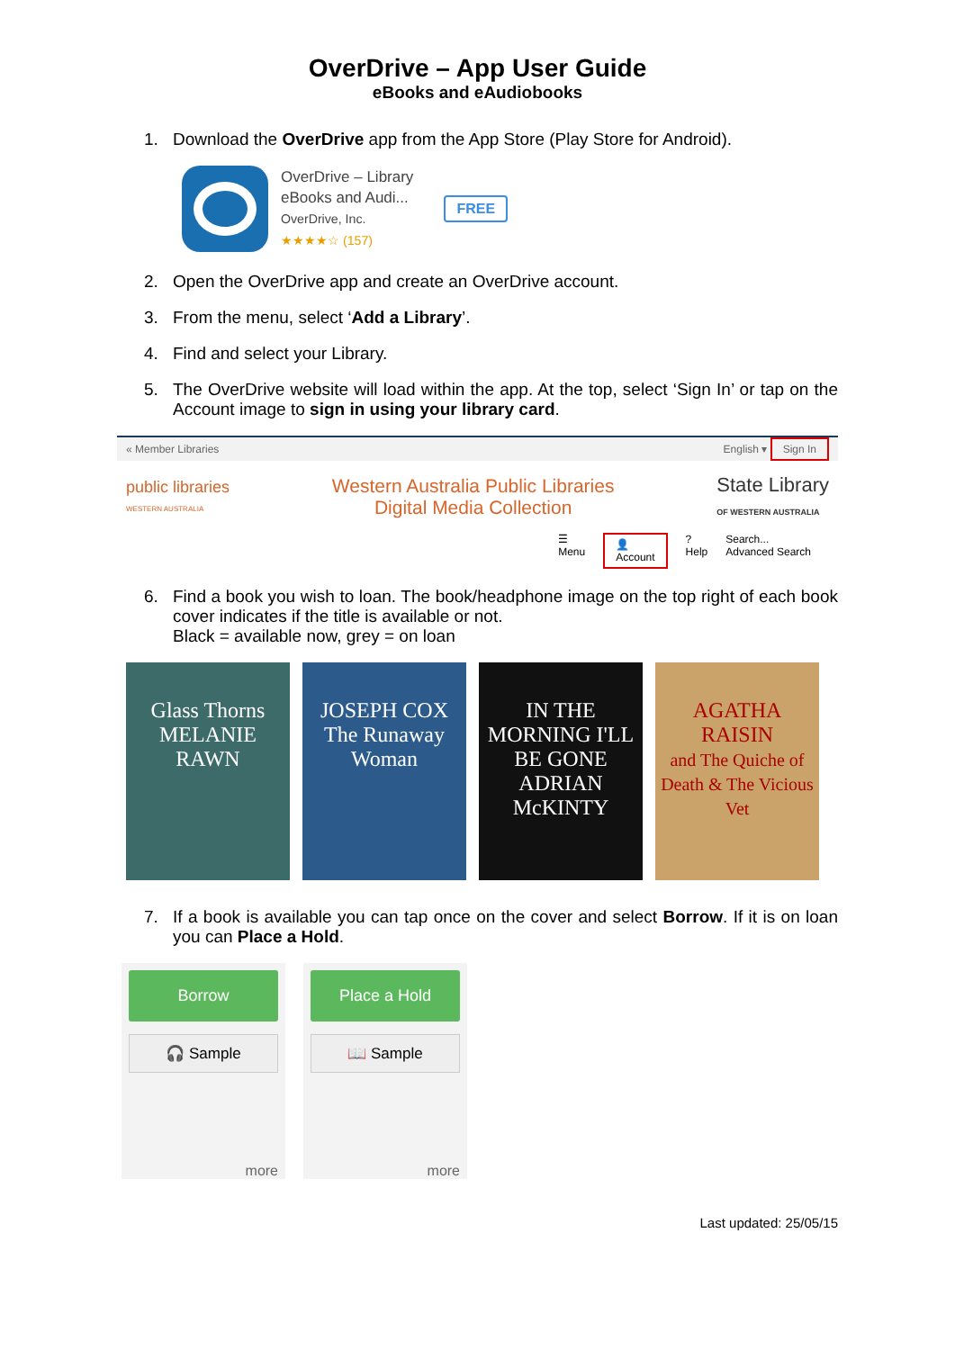OverDrive – App User Guide
eBooks and eAudiobooks
1. Download the OverDrive app from the App Store (Play Store for Android).
OverDrive – Library
eBooks and Audi...
OverDrive, Inc.
★★★★☆ (157)
FREE
2. Open the OverDrive app and create an OverDrive account.
3. From the menu, select ‘Add a Library’.
4. Find and select your Library.
5. The OverDrive website will load within the app. At the top, select ‘Sign In’ or tap on the Account image to sign in using your library card.
« Member Libraries English ▾ Sign In
public libraries
WESTERN AUSTRALIA
Western Australia Public Libraries
Digital Media Collection
State Library
OF WESTERN AUSTRALIA
☰
Menu 👤
Account?
Help Search...
Advanced Search
6. Find a book you wish to loan. The book/headphone image on the top right of each book cover indicates if the title is available or not.
Black = available now, grey = on loan
Glass Thorns
MELANIE RAWN
JOSEPH COX
The Runaway Woman
IN THE MORNING I'LL BE GONE
ADRIAN McKINTY
AGATHA RAISIN
and The Quiche of Death & The Vicious Vet
7. If a book is available you can tap once on the cover and select Borrow. If it is on loan you can Place a Hold.
Borrow
🎧 Sample
more
Place a Hold
📖 Sample
more
Last updated: 25/05/15